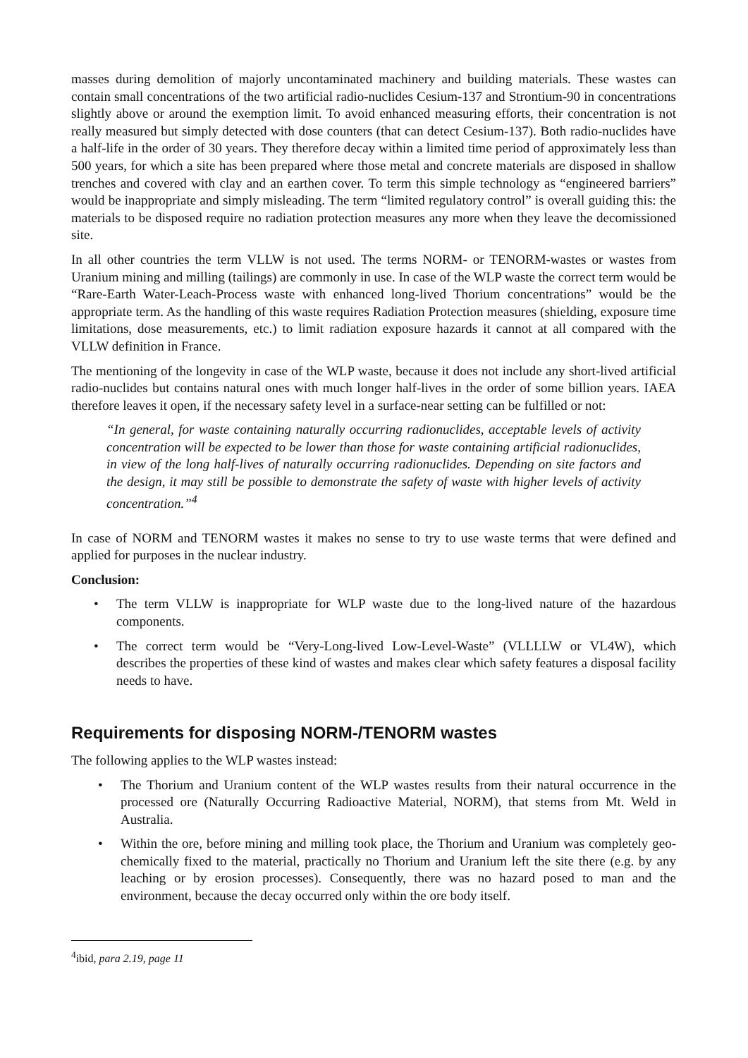masses during demolition of majorly uncontaminated machinery and building materials. These wastes can contain small concentrations of the two artificial radio-nuclides Cesium-137 and Strontium-90 in concentrations slightly above or around the exemption limit. To avoid enhanced measuring efforts, their concentration is not really measured but simply detected with dose counters (that can detect Cesium-137). Both radio-nuclides have a half-life in the order of 30 years. They therefore decay within a limited time period of approximately less than 500 years, for which a site has been prepared where those metal and concrete materials are disposed in shallow trenches and covered with clay and an earthen cover. To term this simple technology as “engineered barriers” would be inappropriate and simply misleading. The term “limited regulatory control” is overall guiding this: the materials to be disposed require no radiation protection measures any more when they leave the decomissioned site.
In all other countries the term VLLW is not used. The terms NORM- or TENORM-wastes or wastes from Uranium mining and milling (tailings) are commonly in use. In case of the WLP waste the correct term would be “Rare-Earth Water-Leach-Process waste with enhanced long-lived Thorium concentrations” would be the appropriate term. As the handling of this waste requires Radiation Protection measures (shielding, exposure time limitations, dose measurements, etc.) to limit radiation exposure hazards it cannot at all compared with the VLLW definition in France.
The mentioning of the longevity in case of the WLP waste, because it does not include any short-lived artificial radio-nuclides but contains natural ones with much longer half-lives in the order of some billion years. IAEA therefore leaves it open, if the necessary safety level in a surface-near setting can be fulfilled or not:
“In general, for waste containing naturally occurring radionuclides, acceptable levels of activity concentration will be expected to be lower than those for waste containing artificial radionuclides, in view of the long half-lives of naturally occurring radionuclides. Depending on site factors and the design, it may still be possible to demonstrate the safety of waste with higher levels of activity concentration.”<sup>4</sup>
In case of NORM and TENORM wastes it makes no sense to try to use waste terms that were defined and applied for purposes in the nuclear industry.
Conclusion:
• The term VLLW is inappropriate for WLP waste due to the long-lived nature of the hazardous components.
• The correct term would be “Very-Long-lived Low-Level-Waste” (VLLLLW or VL4W), which describes the properties of these kind of wastes and makes clear which safety features a disposal facility needs to have.
Requirements for disposing NORM-/TENORM wastes
The following applies to the WLP wastes instead:
• The Thorium and Uranium content of the WLP wastes results from their natural occurrence in the processed ore (Naturally Occurring Radioactive Material, NORM), that stems from Mt. Weld in Australia.
• Within the ore, before mining and milling took place, the Thorium and Uranium was completely geo-chemically fixed to the material, practically no Thorium and Uranium left the site there (e.g. by any leaching or by erosion processes). Consequently, there was no hazard posed to man and the environment, because the decay occurred only within the ore body itself.
<sup>4</sup> ibid, para 2.19, page 11